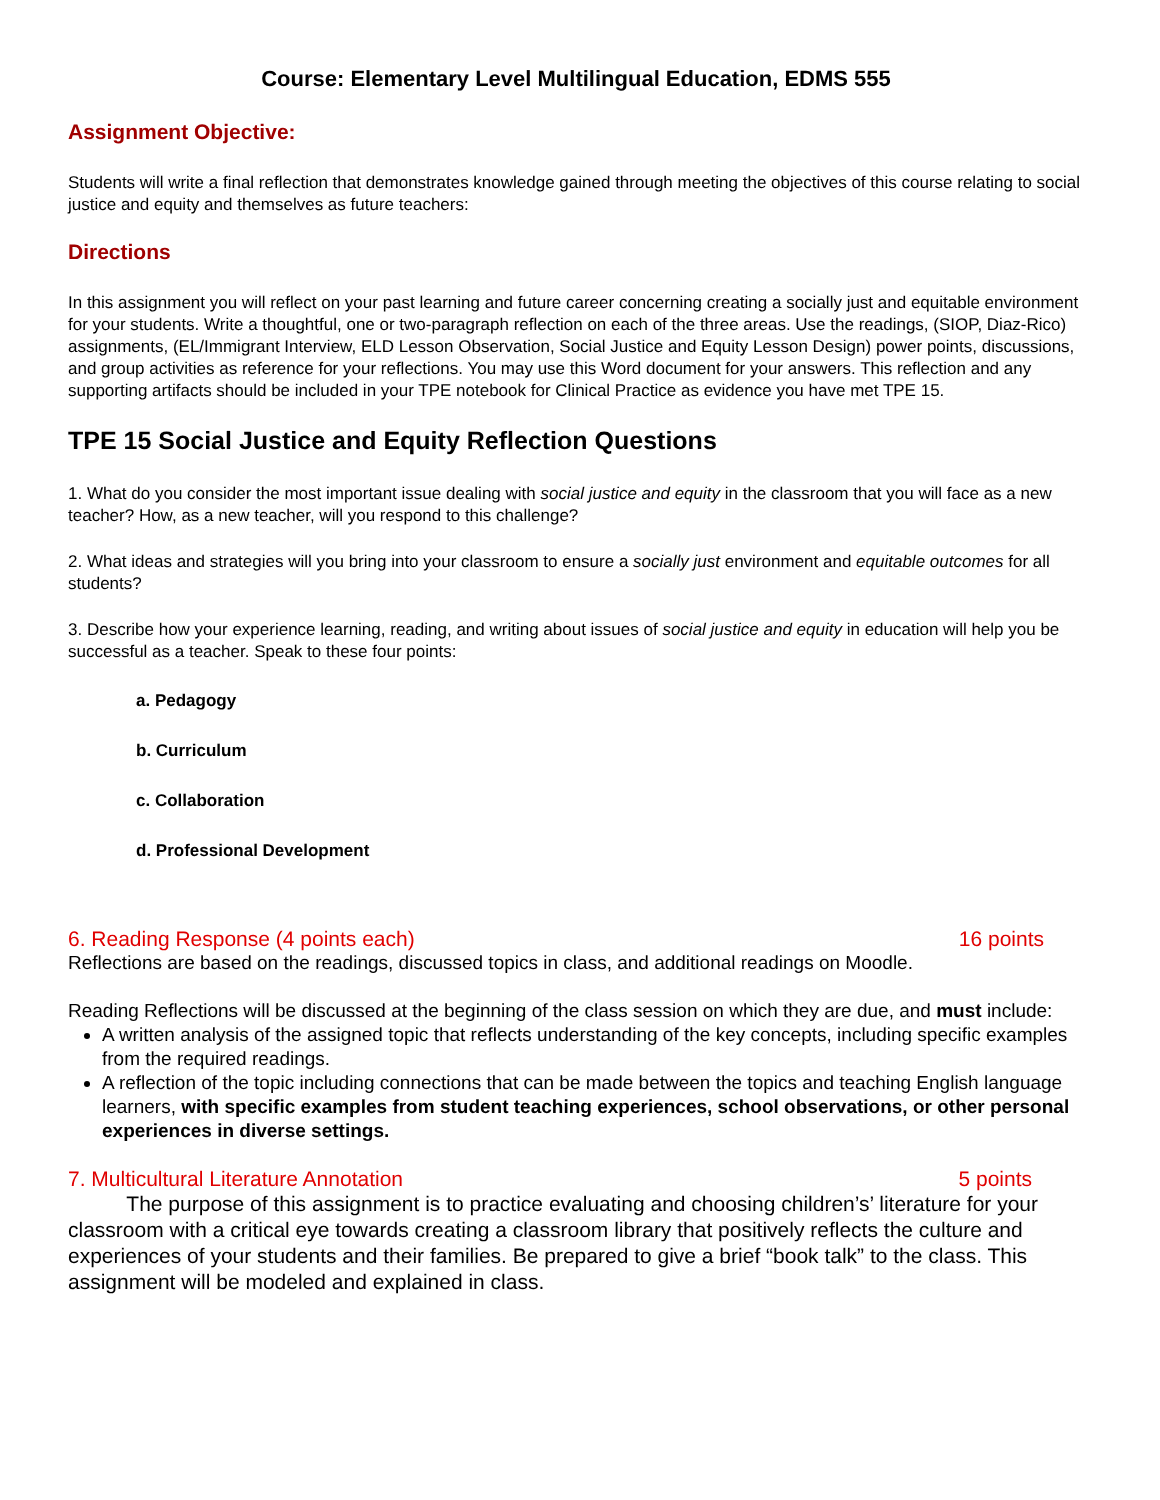Course: Elementary Level Multilingual Education, EDMS 555
Assignment Objective:
Students will write a final reflection that demonstrates knowledge gained through meeting the objectives of this course relating to social justice and equity and themselves as future teachers:
Directions
In this assignment you will reflect on your past learning and future career concerning creating a socially just and equitable environment for your students. Write a thoughtful, one or two-paragraph reflection on each of the three areas. Use the readings, (SIOP, Diaz-Rico) assignments, (EL/Immigrant Interview, ELD Lesson Observation, Social Justice and Equity Lesson Design) power points, discussions, and group activities as reference for your reflections. You may use this Word document for your answers. This reflection and any supporting artifacts should be included in your TPE notebook for Clinical Practice as evidence you have met TPE 15.
TPE 15 Social Justice and Equity Reflection Questions
1. What do you consider the most important issue dealing with social justice and equity in the classroom that you will face as a new teacher? How, as a new teacher, will you respond to this challenge?
2. What ideas and strategies will you bring into your classroom to ensure a socially just environment and equitable outcomes for all students?
3. Describe how your experience learning, reading, and writing about issues of social justice and equity in education will help you be successful as a teacher. Speak to these four points:
a. Pedagogy
b. Curriculum
c. Collaboration
d. Professional Development
6. Reading Response (4 points each) 16 points
Reflections are based on the readings, discussed topics in class, and additional readings on Moodle.
Reading Reflections will be discussed at the beginning of the class session on which they are due, and must include:
A written analysis of the assigned topic that reflects understanding of the key concepts, including specific examples from the required readings.
A reflection of the topic including connections that can be made between the topics and teaching English language learners, with specific examples from student teaching experiences, school observations, or other personal experiences in diverse settings.
7. Multicultural Literature Annotation 5 points
The purpose of this assignment is to practice evaluating and choosing children’s’ literature for your classroom with a critical eye towards creating a classroom library that positively reflects the culture and experiences of your students and their families. Be prepared to give a brief “book talk” to the class. This assignment will be modeled and explained in class.